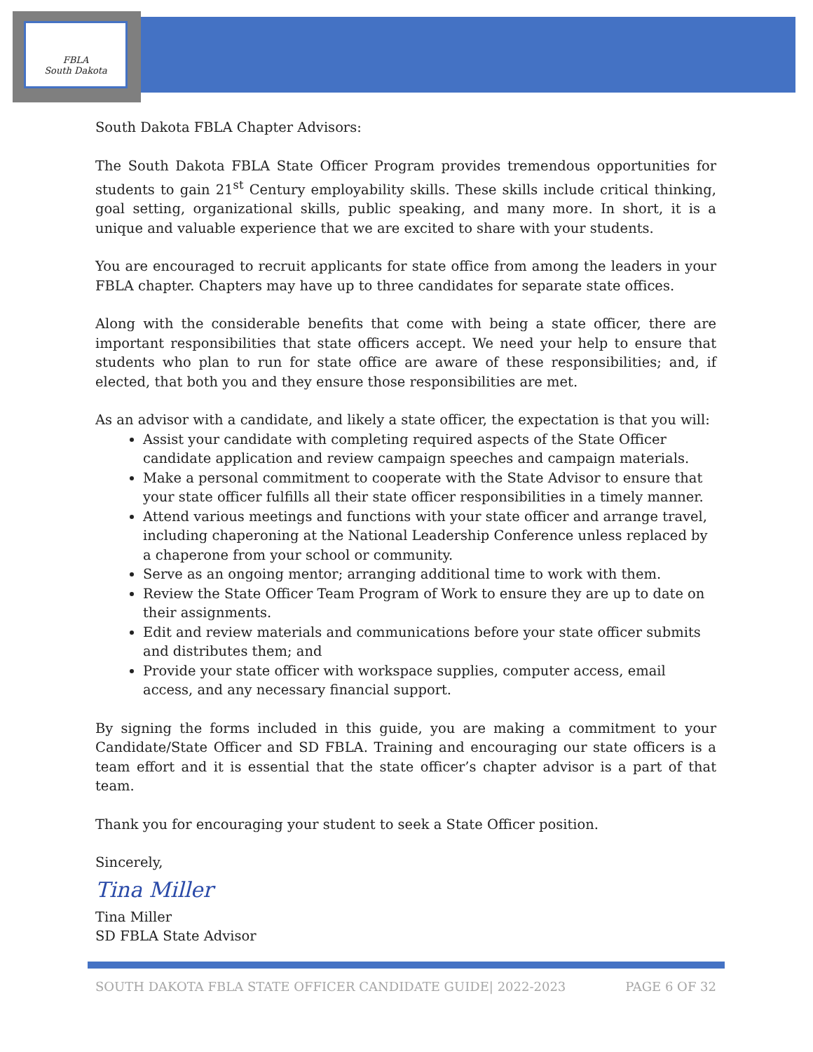FBLA
South Dakota
South Dakota FBLA Chapter Advisors:
The South Dakota FBLA State Officer Program provides tremendous opportunities for students to gain 21<sup>st</sup> Century employability skills. These skills include critical thinking, goal setting, organizational skills, public speaking, and many more. In short, it is a unique and valuable experience that we are excited to share with your students.
You are encouraged to recruit applicants for state office from among the leaders in your FBLA chapter. Chapters may have up to three candidates for separate state offices.
Along with the considerable benefits that come with being a state officer, there are important responsibilities that state officers accept. We need your help to ensure that students who plan to run for state office are aware of these responsibilities; and, if elected, that both you and they ensure those responsibilities are met.
As an advisor with a candidate, and likely a state officer, the expectation is that you will:
Assist your candidate with completing required aspects of the State Officer candidate application and review campaign speeches and campaign materials.
Make a personal commitment to cooperate with the State Advisor to ensure that your state officer fulfills all their state officer responsibilities in a timely manner.
Attend various meetings and functions with your state officer and arrange travel, including chaperoning at the National Leadership Conference unless replaced by a chaperone from your school or community.
Serve as an ongoing mentor; arranging additional time to work with them.
Review the State Officer Team Program of Work to ensure they are up to date on their assignments.
Edit and review materials and communications before your state officer submits and distributes them; and
Provide your state officer with workspace supplies, computer access, email access, and any necessary financial support.
By signing the forms included in this guide, you are making a commitment to your Candidate/State Officer and SD FBLA. Training and encouraging our state officers is a team effort and it is essential that the state officer’s chapter advisor is a part of that team.
Thank you for encouraging your student to seek a State Officer position.
Sincerely,
Tina Miller
Tina Miller
SD FBLA State Advisor
SOUTH DAKOTA FBLA STATE OFFICER CANDIDATE GUIDE| 2022-2023 PAGE 6 OF 32